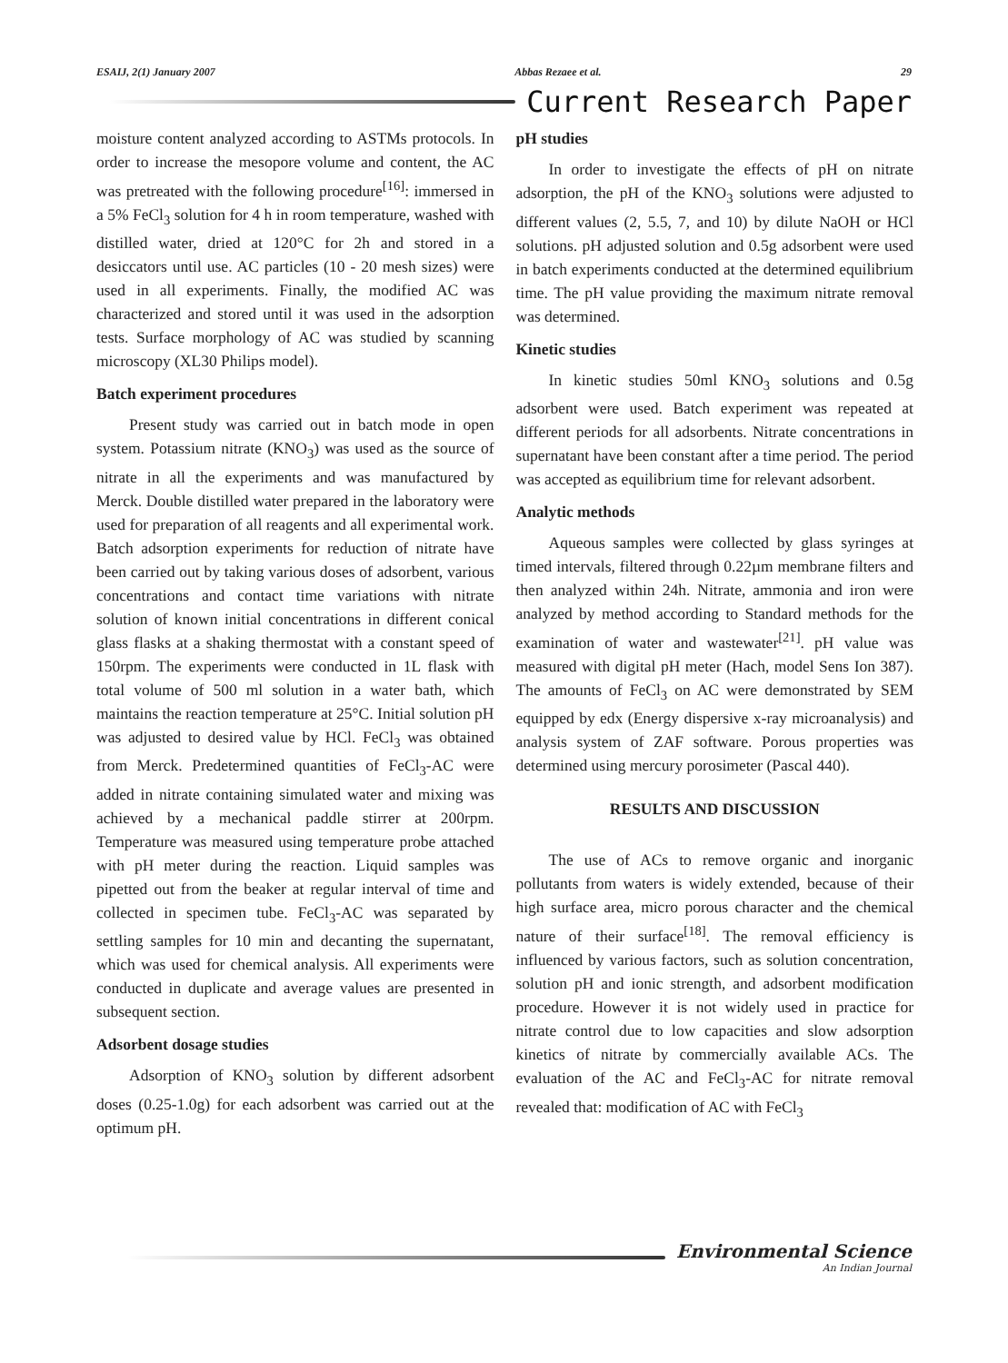ESAIJ, 2(1) January 2007 Abbas Rezaee et al. 29
Current Research Paper
moisture content analyzed according to ASTMs protocols. In order to increase the mesopore volume and content, the AC was pretreated with the following procedure<sup>[16]</sup>: immersed in a 5% FeCl<sub>3</sub> solution for 4 h in room temperature, washed with distilled water, dried at 120°C for 2h and stored in a desiccators until use. AC particles (10 - 20 mesh sizes) were used in all experiments. Finally, the modified AC was characterized and stored until it was used in the adsorption tests. Surface morphology of AC was studied by scanning microscopy (XL30 Philips model).
Batch experiment procedures
Present study was carried out in batch mode in open system. Potassium nitrate (KNO<sub>3</sub>) was used as the source of nitrate in all the experiments and was manufactured by Merck. Double distilled water prepared in the laboratory were used for preparation of all reagents and all experimental work. Batch adsorption experiments for reduction of nitrate have been carried out by taking various doses of adsorbent, various concentrations and contact time variations with nitrate solution of known initial concentrations in different conical glass flasks at a shaking thermostat with a constant speed of 150rpm. The experiments were conducted in 1L flask with total volume of 500 ml solution in a water bath, which maintains the reaction temperature at 25°C. Initial solution pH was adjusted to desired value by HCl. FeCl<sub>3</sub> was obtained from Merck. Predetermined quantities of FeCl<sub>3</sub>-AC were added in nitrate containing simulated water and mixing was achieved by a mechanical paddle stirrer at 200rpm. Temperature was measured using temperature probe attached with pH meter during the reaction. Liquid samples was pipetted out from the beaker at regular interval of time and collected in specimen tube. FeCl<sub>3</sub>-AC was separated by settling samples for 10 min and decanting the supernatant, which was used for chemical analysis. All experiments were conducted in duplicate and average values are presented in subsequent section.
Adsorbent dosage studies
Adsorption of KNO<sub>3</sub> solution by different adsorbent doses (0.25-1.0g) for each adsorbent was carried out at the optimum pH.
pH studies
In order to investigate the effects of pH on nitrate adsorption, the pH of the KNO<sub>3</sub> solutions were adjusted to different values (2, 5.5, 7, and 10) by dilute NaOH or HCl solutions. pH adjusted solution and 0.5g adsorbent were used in batch experiments conducted at the determined equilibrium time. The pH value providing the maximum nitrate removal was determined.
Kinetic studies
In kinetic studies 50ml KNO<sub>3</sub> solutions and 0.5g adsorbent were used. Batch experiment was repeated at different periods for all adsorbents. Nitrate concentrations in supernatant have been constant after a time period. The period was accepted as equilibrium time for relevant adsorbent.
Analytic methods
Aqueous samples were collected by glass syringes at timed intervals, filtered through 0.22µm membrane filters and then analyzed within 24h. Nitrate, ammonia and iron were analyzed by method according to Standard methods for the examination of water and wastewater<sup>[21]</sup>. pH value was measured with digital pH meter (Hach, model Sens Ion 387). The amounts of FeCl<sub>3</sub> on AC were demonstrated by SEM equipped by edx (Energy dispersive x-ray microanalysis) and analysis system of ZAF software. Porous properties was determined using mercury porosimeter (Pascal 440).
RESULTS AND DISCUSSION
The use of ACs to remove organic and inorganic pollutants from waters is widely extended, because of their high surface area, micro porous character and the chemical nature of their surface<sup>[18]</sup>. The removal efficiency is influenced by various factors, such as solution concentration, solution pH and ionic strength, and adsorbent modification procedure. However it is not widely used in practice for nitrate control due to low capacities and slow adsorption kinetics of nitrate by commercially available ACs. The evaluation of the AC and FeCl<sub>3</sub>-AC for nitrate removal revealed that: modification of AC with FeCl<sub>3</sub>
Environmental Science
An Indian Journal